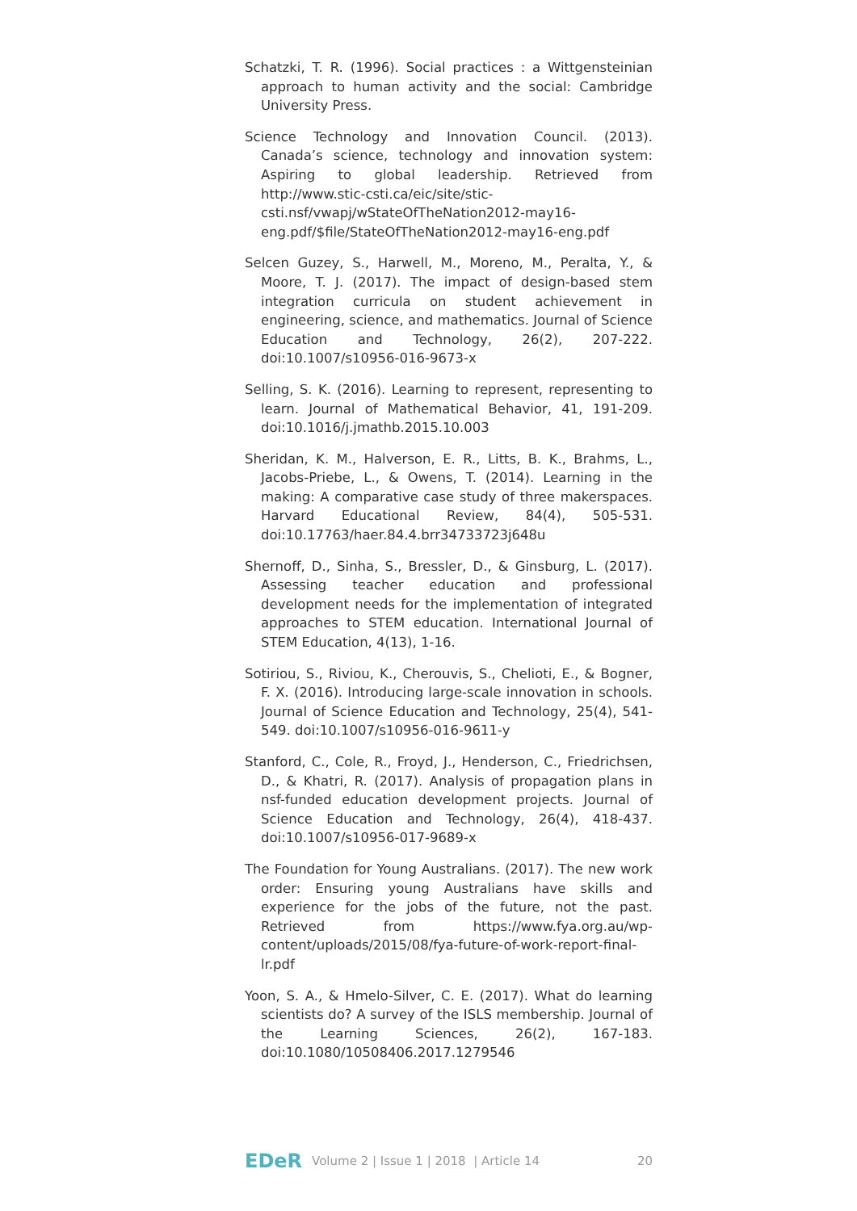Schatzki, T. R. (1996). Social practices : a Wittgensteinian approach to human activity and the social: Cambridge University Press.
Science Technology and Innovation Council. (2013). Canada’s science, technology and innovation system: Aspiring to global leadership. Retrieved from http://www.stic-csti.ca/eic/site/stic-csti.nsf/vwapj/wStateOfTheNation2012-may16-eng.pdf/$file/StateOfTheNation2012-may16-eng.pdf
Selcen Guzey, S., Harwell, M., Moreno, M., Peralta, Y., & Moore, T. J. (2017). The impact of design-based stem integration curricula on student achievement in engineering, science, and mathematics. Journal of Science Education and Technology, 26(2), 207-222. doi:10.1007/s10956-016-9673-x
Selling, S. K. (2016). Learning to represent, representing to learn. Journal of Mathematical Behavior, 41, 191-209. doi:10.1016/j.jmathb.2015.10.003
Sheridan, K. M., Halverson, E. R., Litts, B. K., Brahms, L., Jacobs-Priebe, L., & Owens, T. (2014). Learning in the making: A comparative case study of three makerspaces. Harvard Educational Review, 84(4), 505-531. doi:10.17763/haer.84.4.brr34733723j648u
Shernoff, D., Sinha, S., Bressler, D., & Ginsburg, L. (2017). Assessing teacher education and professional development needs for the implementation of integrated approaches to STEM education. International Journal of STEM Education, 4(13), 1-16.
Sotiriou, S., Riviou, K., Cherouvis, S., Chelioti, E., & Bogner, F. X. (2016). Introducing large-scale innovation in schools. Journal of Science Education and Technology, 25(4), 541-549. doi:10.1007/s10956-016-9611-y
Stanford, C., Cole, R., Froyd, J., Henderson, C., Friedrichsen, D., & Khatri, R. (2017). Analysis of propagation plans in nsf-funded education development projects. Journal of Science Education and Technology, 26(4), 418-437. doi:10.1007/s10956-017-9689-x
The Foundation for Young Australians. (2017). The new work order: Ensuring young Australians have skills and experience for the jobs of the future, not the past. Retrieved from https://www.fya.org.au/wp-content/uploads/2015/08/fya-future-of-work-report-final-lr.pdf
Yoon, S. A., & Hmelo-Silver, C. E. (2017). What do learning scientists do? A survey of the ISLS membership. Journal of the Learning Sciences, 26(2), 167-183. doi:10.1080/10508406.2017.1279546
EDeR Volume 2 | Issue 1 | 2018 | Article 14 20